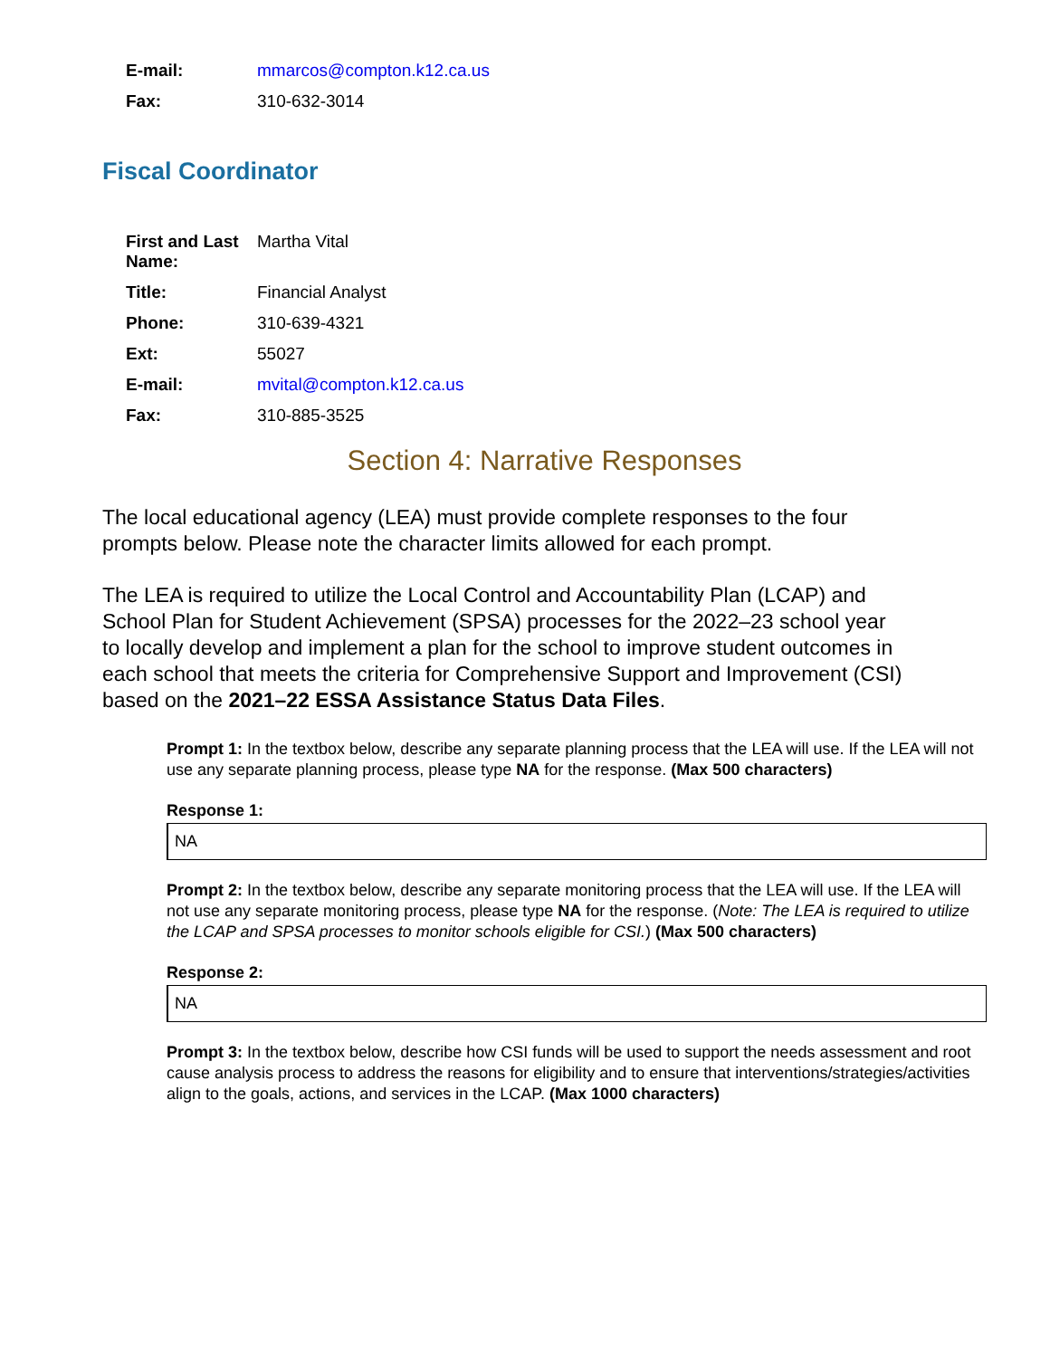| E-mail: | mmarcos@compton.k12.ca.us |
| Fax: | 310-632-3014 |
Fiscal Coordinator
| First and Last Name: | Martha Vital |
| Title: | Financial Analyst |
| Phone: | 310-639-4321 |
| Ext: | 55027 |
| E-mail: | mvital@compton.k12.ca.us |
| Fax: | 310-885-3525 |
Section 4: Narrative Responses
The local educational agency (LEA) must provide complete responses to the four prompts below. Please note the character limits allowed for each prompt.
The LEA is required to utilize the Local Control and Accountability Plan (LCAP) and School Plan for Student Achievement (SPSA) processes for the 2022–23 school year to locally develop and implement a plan for the school to improve student outcomes in each school that meets the criteria for Comprehensive Support and Improvement (CSI) based on the 2021–22 ESSA Assistance Status Data Files.
Prompt 1: In the textbox below, describe any separate planning process that the LEA will use. If the LEA will not use any separate planning process, please type NA for the response. (Max 500 characters)
Response 1:
NA
Prompt 2: In the textbox below, describe any separate monitoring process that the LEA will use. If the LEA will not use any separate monitoring process, please type NA for the response. (Note: The LEA is required to utilize the LCAP and SPSA processes to monitor schools eligible for CSI.) (Max 500 characters)
Response 2:
NA
Prompt 3: In the textbox below, describe how CSI funds will be used to support the needs assessment and root cause analysis process to address the reasons for eligibility and to ensure that interventions/strategies/activities align to the goals, actions, and services in the LCAP. (Max 1000 characters)